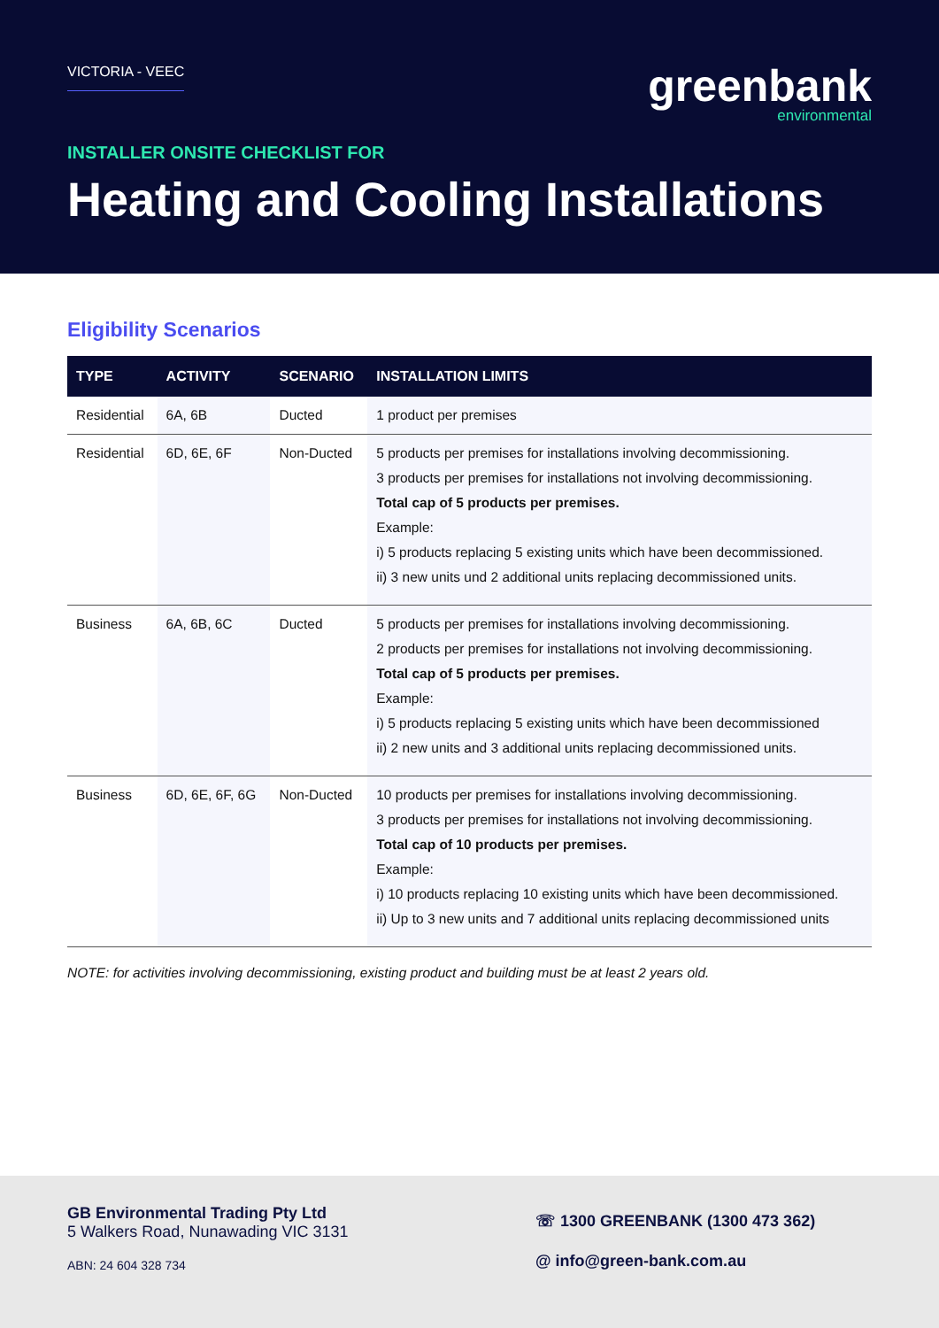VICTORIA - VEEC
greenbank
environmental
INSTALLER ONSITE CHECKLIST FOR
Heating and Cooling Installations
Eligibility Scenarios
| TYPE | ACTIVITY | SCENARIO | INSTALLATION LIMITS |
| --- | --- | --- | --- |
| Residential | 6A, 6B | Ducted | 1 product per premises |
| Residential | 6D, 6E, 6F | Non-Ducted | 5 products per premises for installations involving decommissioning. 3 products per premises for installations not involving decommissioning. Total cap of 5 products per premises. Example: i) 5 products replacing 5 existing units which have been decommissioned. ii) 3 new units und 2 additional units replacing decommissioned units. |
| Business | 6A, 6B, 6C | Ducted | 5 products per premises for installations involving decommissioning. 2 products per premises for installations not involving decommissioning. Total cap of 5 products per premises. Example: i) 5 products replacing 5 existing units which have been decommissioned ii) 2 new units and 3 additional units replacing decommissioned units. |
| Business | 6D, 6E, 6F, 6G | Non-Ducted | 10 products per premises for installations involving decommissioning. 3 products per premises for installations not involving decommissioning. Total cap of 10 products per premises. Example: i) 10 products replacing 10 existing units which have been decommissioned. ii) Up to 3 new units and 7 additional units replacing decommissioned units |
NOTE: for activities involving decommissioning, existing product and building must be at least 2 years old.
GB Environmental Trading Pty Ltd
5 Walkers Road, Nunawading VIC 3131
ABN: 24 604 328 734
☏ 1300 GREENBANK (1300 473 362)
@ info@green-bank.com.au